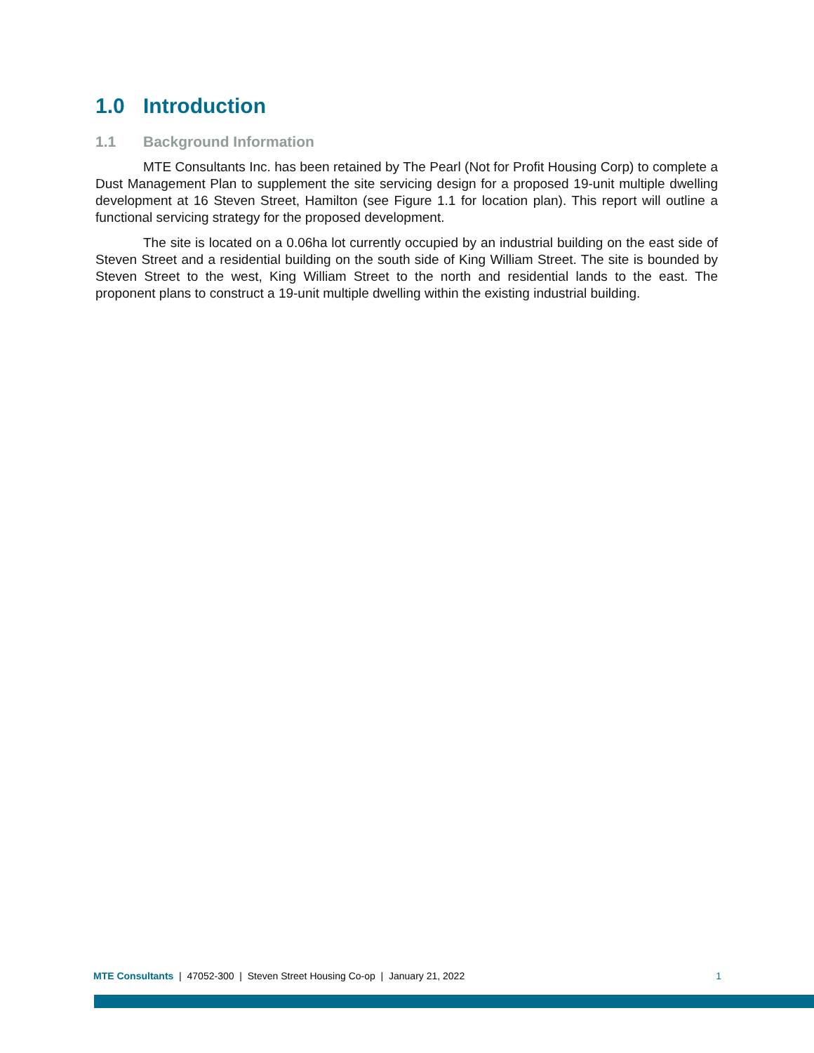1.0 Introduction
1.1 Background Information
MTE Consultants Inc. has been retained by The Pearl (Not for Profit Housing Corp) to complete a Dust Management Plan to supplement the site servicing design for a proposed 19-unit multiple dwelling development at 16 Steven Street, Hamilton (see Figure 1.1 for location plan). This report will outline a functional servicing strategy for the proposed development.
The site is located on a 0.06ha lot currently occupied by an industrial building on the east side of Steven Street and a residential building on the south side of King William Street. The site is bounded by Steven Street to the west, King William Street to the north and residential lands to the east. The proponent plans to construct a 19-unit multiple dwelling within the existing industrial building.
MTE Consultants | 47052-300 | Steven Street Housing Co-op | January 21, 2022 1